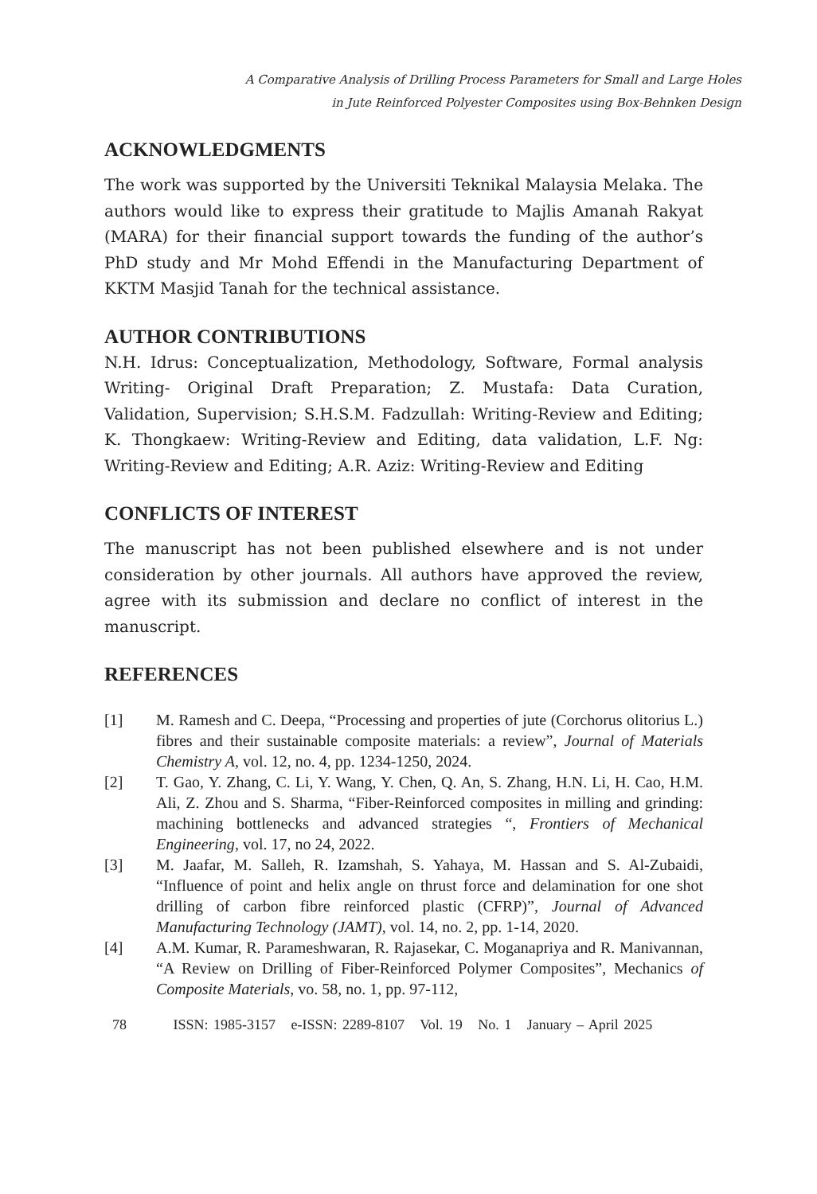A Comparative Analysis of Drilling Process Parameters for Small and Large Holes
in Jute Reinforced Polyester Composites using Box-Behnken Design
ACKNOWLEDGMENTS
The work was supported by the Universiti Teknikal Malaysia Melaka. The authors would like to express their gratitude to Majlis Amanah Rakyat (MARA) for their financial support towards the funding of the author’s PhD study and Mr Mohd Effendi in the Manufacturing Department of KKTM Masjid Tanah for the technical assistance.
AUTHOR CONTRIBUTIONS
N.H. Idrus: Conceptualization, Methodology, Software, Formal analysis Writing- Original Draft Preparation; Z. Mustafa: Data Curation, Validation, Supervision; S.H.S.M. Fadzullah: Writing-Review and Editing; K. Thongkaew: Writing-Review and Editing, data validation, L.F. Ng: Writing-Review and Editing; A.R. Aziz: Writing-Review and Editing
CONFLICTS OF INTEREST
The manuscript has not been published elsewhere and is not under consideration by other journals. All authors have approved the review, agree with its submission and declare no conflict of interest in the manuscript.
REFERENCES
| [1] | M. Ramesh and C. Deepa, “Processing and properties of jute (Corchorus olitorius L.) fibres and their sustainable composite materials: a review”, Journal of Materials Chemistry A , vol. 12, no. 4, pp. 1234-1250, 2024. |
| [2] | T. Gao, Y. Zhang, C. Li, Y. Wang, Y. Chen, Q. An, S. Zhang, H.N. Li, H. Cao, H.M. Ali, Z. Zhou and S. Sharma, “Fiber-Reinforced composites in milling and grinding: machining bottlenecks and advanced strategies “, Frontiers of Mechanical Engineering , vol. 17, no 24, 2022. |
| [3] | M. Jaafar, M. Salleh, R. Izamshah, S. Yahaya, M. Hassan and S. Al-Zubaidi, “Influence of point and helix angle on thrust force and delamination for one shot drilling of carbon fibre reinforced plastic (CFRP)”, Journal of Advanced Manufacturing Technology (JAMT) , vol. 14, no. 2, pp. 1-14, 2020. |
| [4] | A.M. Kumar, R. Parameshwaran, R. Rajasekar, C. Moganapriya and R. Manivannan, “A Review on Drilling of Fiber-Reinforced Polymer Composites”, Mechanics of Composite Materials , vo. 58, no. 1, pp. 97-112, |
78 ISSN: 1985-3157 e-ISSN: 2289-8107 Vol. 19 No. 1 January – April 2025